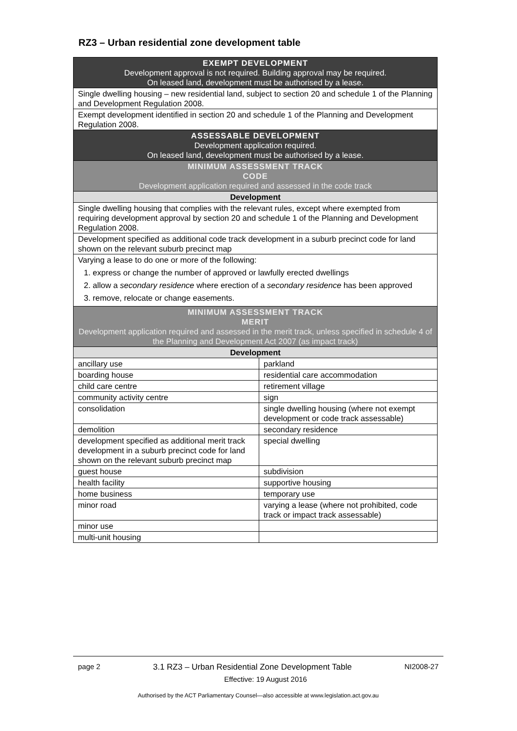RZ3 – Urban residential zone development table
| EXEMPT DEVELOPMENT Development approval is not required. Building approval may be required. On leased land, development must be authorised by a lease. | |
| --- | --- |
| Single dwelling housing – new residential land, subject to section 20 and schedule 1 of the Planning and Development Regulation 2008. | |
| Exempt development identified in section 20 and schedule 1 of the Planning and Development Regulation 2008. | |
| ASSESSABLE DEVELOPMENT Development application required. On leased land, development must be authorised by a lease. | |
| MINIMUM ASSESSMENT TRACK CODE Development application required and assessed in the code track | |
| Development | |
| Single dwelling housing that complies with the relevant rules, except where exempted from requiring development approval by section 20 and schedule 1 of the Planning and Development Regulation 2008. | |
| Development specified as additional code track development in a suburb precinct code for land shown on the relevant suburb precinct map | |
| Varying a lease to do one or more of the following: 1. express or change the number of approved or lawfully erected dwellings 2. allow a secondary residence where erection of a secondary residence has been approved 3. remove, relocate or change easements. | |
| MINIMUM ASSESSMENT TRACK MERIT Development application required and assessed in the merit track, unless specified in schedule 4 of the Planning and Development Act 2007 (as impact track) | |
| Development | |
| ancillary use | parkland |
| boarding house | residential care accommodation |
| child care centre | retirement village |
| community activity centre | sign |
| consolidation | single dwelling housing (where not exempt development or code track assessable) |
| demolition | secondary residence |
| development specified as additional merit track development in a suburb precinct code for land shown on the relevant suburb precinct map | special dwelling |
| guest house | subdivision |
| health facility | supportive housing |
| home business | temporary use |
| minor road | varying a lease (where not prohibited, code track or impact track assessable) |
| minor use | |
| multi-unit housing | |
page 2 3.1 RZ3 – Urban Residential Zone Development Table NI2008-27
Effective: 19 August 2016
Authorised by the ACT Parliamentary Counsel—also accessible at www.legislation.act.gov.au